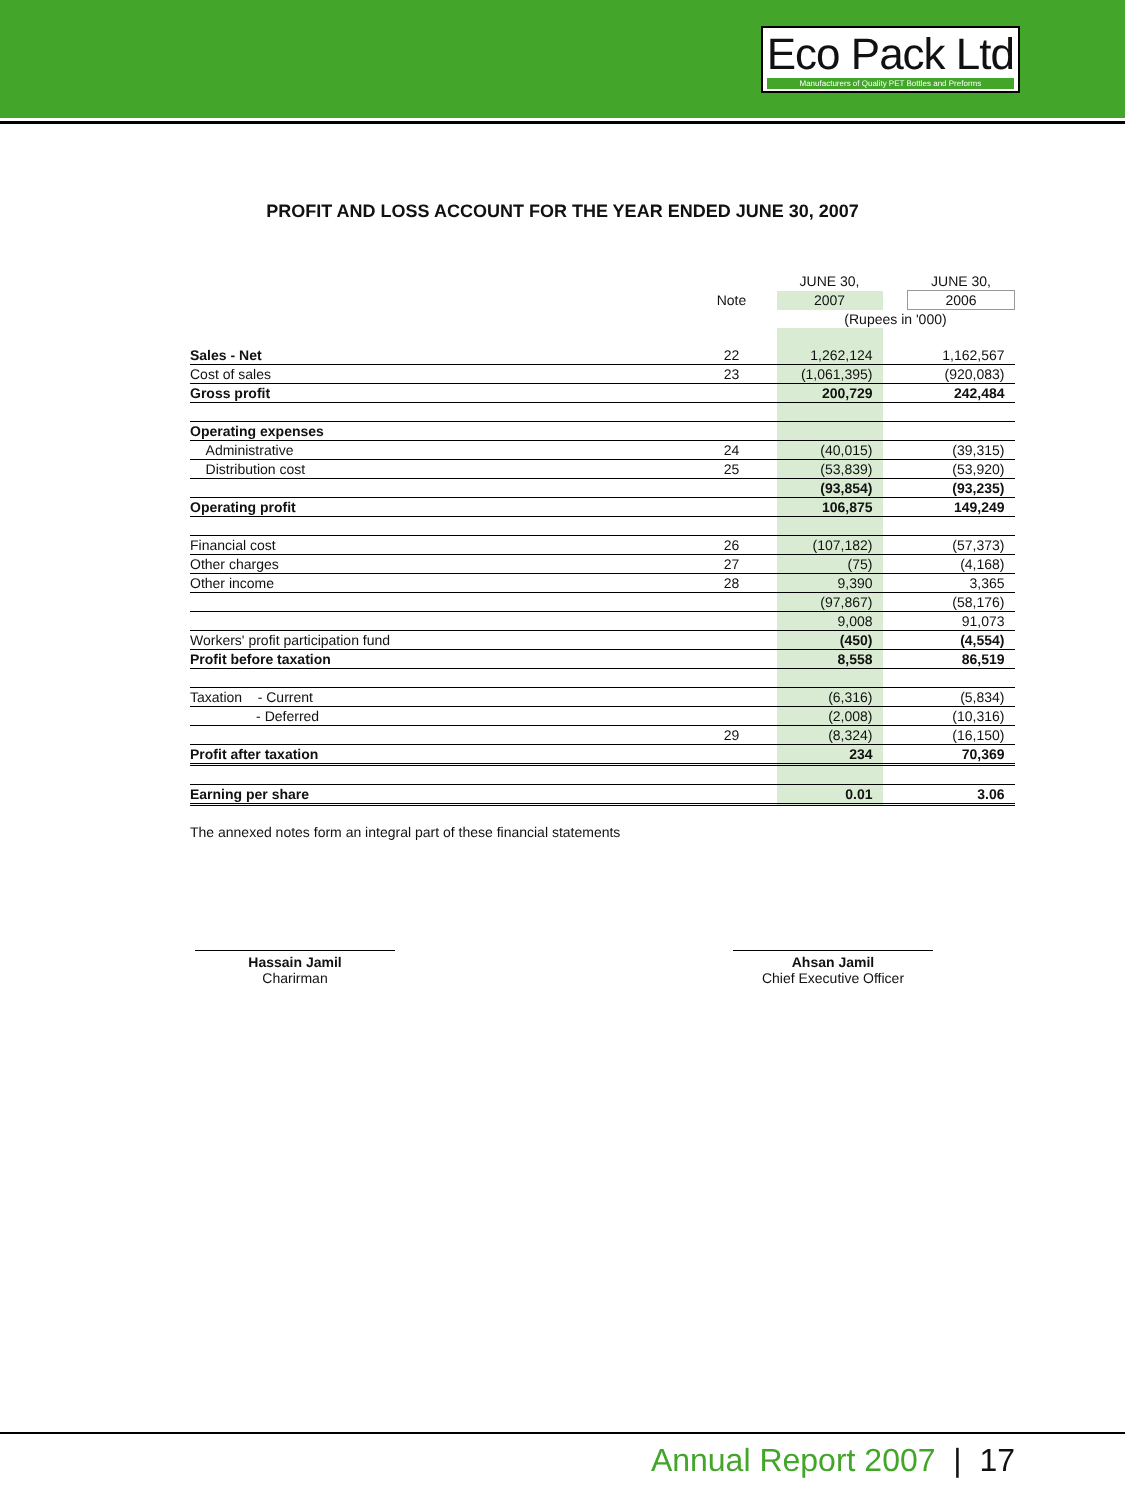Eco Pack Ltd
Manufacturers of Quality PET Bottles and Preforms
PROFIT AND LOSS ACCOUNT FOR THE YEAR ENDED JUNE 30, 2007
| | | JUNE 30, | | JUNE 30, |
| | Note | 2007 | | 2006 |
| | | (Rupees in '000) | | |
| Sales - Net | 22 | 1,262,124 | | 1,162,567 |
| Cost of sales | 23 | (1,061,395) | | (920,083) |
| Gross profit | | 200,729 | | 242,484 |
| Operating expenses | | | | |
| Administrative | 24 | (40,015) | | (39,315) |
| Distribution cost | 25 | (53,839) | | (53,920) |
| | | (93,854) | | (93,235) |
| Operating profit | | 106,875 | | 149,249 |
| Financial cost | 26 | (107,182) | | (57,373) |
| Other charges | 27 | (75) | | (4,168) |
| Other income | 28 | 9,390 | | 3,365 |
| | | (97,867) | | (58,176) |
| | | 9,008 | | 91,073 |
| Workers' profit participation fund | | (450) | | (4,554) |
| Profit before taxation | | 8,558 | | 86,519 |
| Taxation - Current | | (6,316) | | (5,834) |
| - Deferred | | (2,008) | | (10,316) |
| | 29 | (8,324) | | (16,150) |
| Profit after taxation | | 234 | | 70,369 |
| Earning per share | | 0.01 | | 3.06 |
The annexed notes form an integral part of these financial statements
Hassain Jamil
Charirman
Ahsan Jamil
Chief Executive Officer
Annual Report 2007 | 17